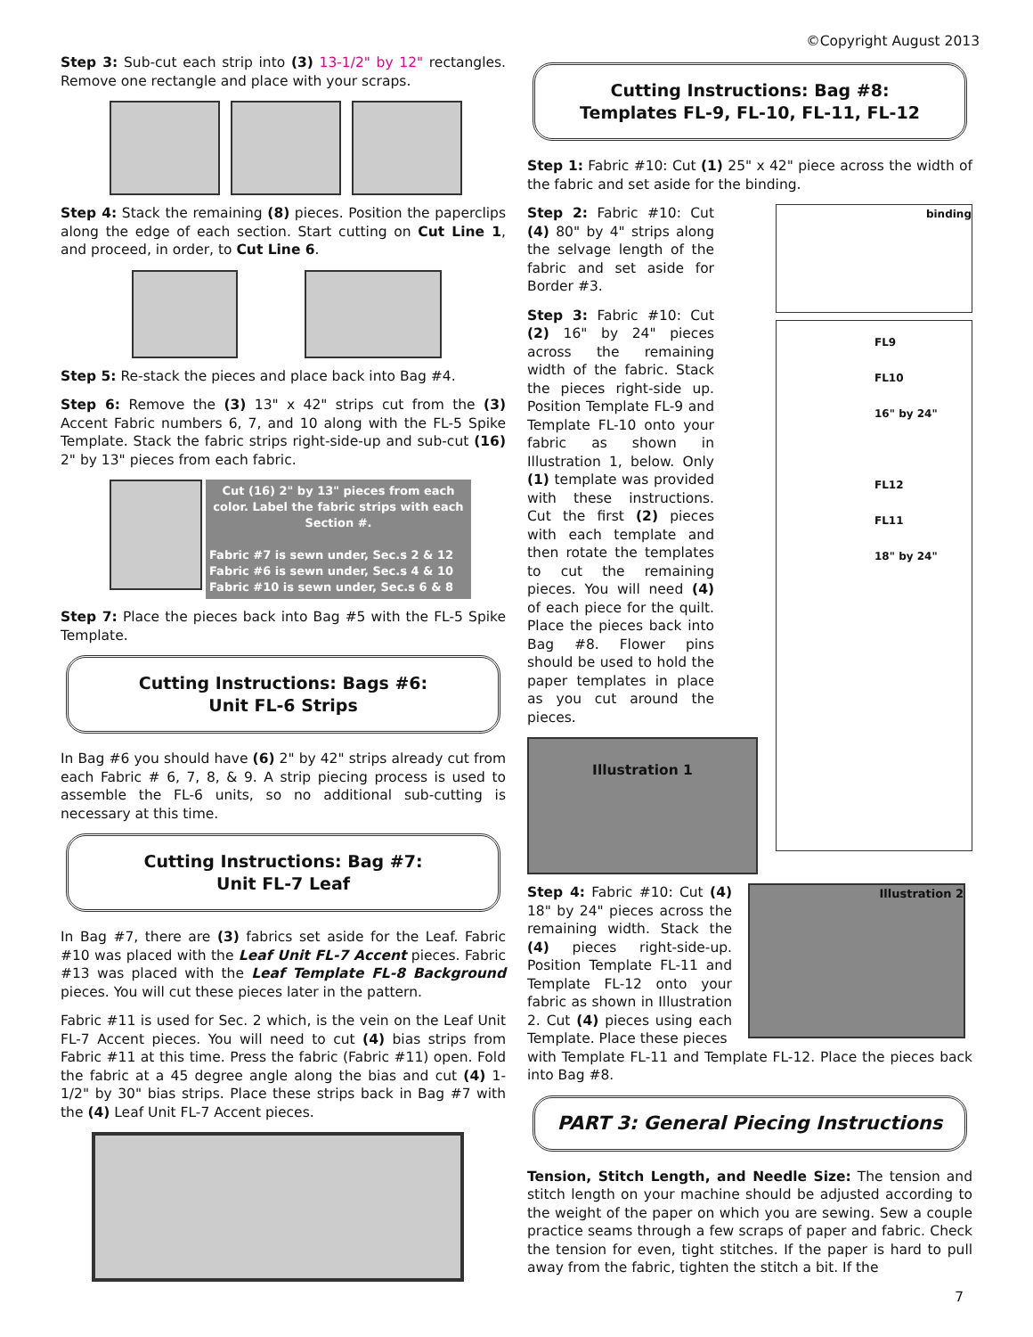©Copyright August 2013
Step 3: Sub-cut each strip into (3) 13-1/2" by 12" rectangles. Remove one rectangle and place with your scraps.
Step 4: Stack the remaining (8) pieces. Position the paperclips along the edge of each section. Start cutting on Cut Line 1, and proceed, in order, to Cut Line 6.
Step 5: Re-stack the pieces and place back into Bag #4.
Step 6: Remove the (3) 13" x 42" strips cut from the (3) Accent Fabric numbers 6, 7, and 10 along with the FL-5 Spike Template. Stack the fabric strips right-side-up and sub-cut (16) 2" by 13" pieces from each fabric.
Cut (16) 2" by 13" pieces from each color. Label the fabric strips with each Section #.
Fabric #7 is sewn under, Sec.s 2 & 12
Fabric #6 is sewn under, Sec.s 4 & 10
Fabric #10 is sewn under, Sec.s 6 & 8
Step 7: Place the pieces back into Bag #5 with the FL-5 Spike Template.
Cutting Instructions: Bags #6:
Unit FL-6 Strips
In Bag #6 you should have (6) 2" by 42" strips already cut from each Fabric # 6, 7, 8, & 9. A strip piecing process is used to assemble the FL-6 units, so no additional sub-cutting is necessary at this time.
Cutting Instructions: Bag #7:
Unit FL-7 Leaf
In Bag #7, there are (3) fabrics set aside for the Leaf. Fabric #10 was placed with the Leaf Unit FL-7 Accent pieces. Fabric #13 was placed with the Leaf Template FL-8 Background pieces. You will cut these pieces later in the pattern.
Fabric #11 is used for Sec. 2 which, is the vein on the Leaf Unit FL-7 Accent pieces. You will need to cut (4) bias strips from Fabric #11 at this time. Press the fabric (Fabric #11) open. Fold the fabric at a 45 degree angle along the bias and cut (4) 1-1/2" by 30" bias strips. Place these strips back in Bag #7 with the (4) Leaf Unit FL-7 Accent pieces.
Cutting Instructions: Bag #8:
Templates FL-9, FL-10, FL-11, FL-12
Step 1: Fabric #10: Cut (1) 25" x 42" piece across the width of the fabric and set aside for the binding.
Step 2: Fabric #10: Cut (4) 80" by 4" strips along the selvage length of the fabric and set aside for Border #3.
Step 3: Fabric #10: Cut (2) 16" by 24" pieces across the remaining width of the fabric. Stack the pieces right-side up. Position Template FL-9 and Template FL-10 onto your fabric as shown in Illustration 1, below. Only (1) template was provided with these instructions. Cut the first (2) pieces with each template and then rotate the templates to cut the remaining pieces. You will need (4) of each piece for the quilt. Place the pieces back into Bag #8. Flower pins should be used to hold the paper templates in place as you cut around the pieces.
Illustration 1
binding
FL9
FL10
16" by 24"
FL12
FL11
18" by 24"
Step 4: Fabric #10: Cut (4) 18" by 24" pieces across the remaining width. Stack the (4) pieces right-side-up. Position Template FL-11 and Template FL-12 onto your fabric as shown in Illustration 2. Cut (4) pieces using each Template. Place these pieces
Illustration 2
with Template FL-11 and Template FL-12. Place the pieces back into Bag #8.
PART 3: General Piecing Instructions
Tension, Stitch Length, and Needle Size: The tension and stitch length on your machine should be adjusted according to the weight of the paper on which you are sewing. Sew a couple practice seams through a few scraps of paper and fabric. Check the tension for even, tight stitches. If the paper is hard to pull away from the fabric, tighten the stitch a bit. If the
7